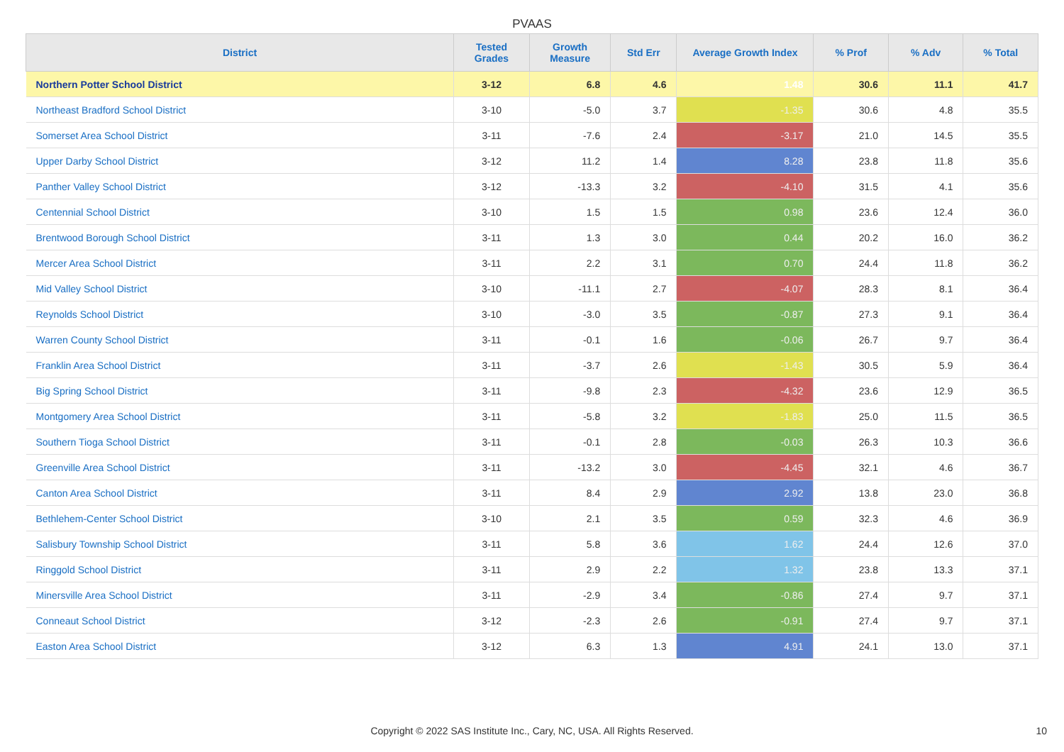PVAAS
| District | Tested Grades | Growth Measure | Std Err | Average Growth Index | % Prof | % Adv | % Total |
| --- | --- | --- | --- | --- | --- | --- | --- |
| Northern Potter School District | 3-12 | 6.8 | 4.6 | 1.48 | 30.6 | 11.1 | 41.7 |
| Northeast Bradford School District | 3-10 | -5.0 | 3.7 | -1.35 | 30.6 | 4.8 | 35.5 |
| Somerset Area School District | 3-11 | -7.6 | 2.4 | -3.17 | 21.0 | 14.5 | 35.5 |
| Upper Darby School District | 3-12 | 11.2 | 1.4 | 8.28 | 23.8 | 11.8 | 35.6 |
| Panther Valley School District | 3-12 | -13.3 | 3.2 | -4.10 | 31.5 | 4.1 | 35.6 |
| Centennial School District | 3-10 | 1.5 | 1.5 | 0.98 | 23.6 | 12.4 | 36.0 |
| Brentwood Borough School District | 3-11 | 1.3 | 3.0 | 0.44 | 20.2 | 16.0 | 36.2 |
| Mercer Area School District | 3-11 | 2.2 | 3.1 | 0.70 | 24.4 | 11.8 | 36.2 |
| Mid Valley School District | 3-10 | -11.1 | 2.7 | -4.07 | 28.3 | 8.1 | 36.4 |
| Reynolds School District | 3-10 | -3.0 | 3.5 | -0.87 | 27.3 | 9.1 | 36.4 |
| Warren County School District | 3-11 | -0.1 | 1.6 | -0.06 | 26.7 | 9.7 | 36.4 |
| Franklin Area School District | 3-11 | -3.7 | 2.6 | -1.43 | 30.5 | 5.9 | 36.4 |
| Big Spring School District | 3-11 | -9.8 | 2.3 | -4.32 | 23.6 | 12.9 | 36.5 |
| Montgomery Area School District | 3-11 | -5.8 | 3.2 | -1.83 | 25.0 | 11.5 | 36.5 |
| Southern Tioga School District | 3-11 | -0.1 | 2.8 | -0.03 | 26.3 | 10.3 | 36.6 |
| Greenville Area School District | 3-11 | -13.2 | 3.0 | -4.45 | 32.1 | 4.6 | 36.7 |
| Canton Area School District | 3-11 | 8.4 | 2.9 | 2.92 | 13.8 | 23.0 | 36.8 |
| Bethlehem-Center School District | 3-10 | 2.1 | 3.5 | 0.59 | 32.3 | 4.6 | 36.9 |
| Salisbury Township School District | 3-11 | 5.8 | 3.6 | 1.62 | 24.4 | 12.6 | 37.0 |
| Ringgold School District | 3-11 | 2.9 | 2.2 | 1.32 | 23.8 | 13.3 | 37.1 |
| Minersville Area School District | 3-11 | -2.9 | 3.4 | -0.86 | 27.4 | 9.7 | 37.1 |
| Conneaut School District | 3-12 | -2.3 | 2.6 | -0.91 | 27.4 | 9.7 | 37.1 |
| Easton Area School District | 3-12 | 6.3 | 1.3 | 4.91 | 24.1 | 13.0 | 37.1 |
Copyright © 2022 SAS Institute Inc., Cary, NC, USA. All Rights Reserved.
10